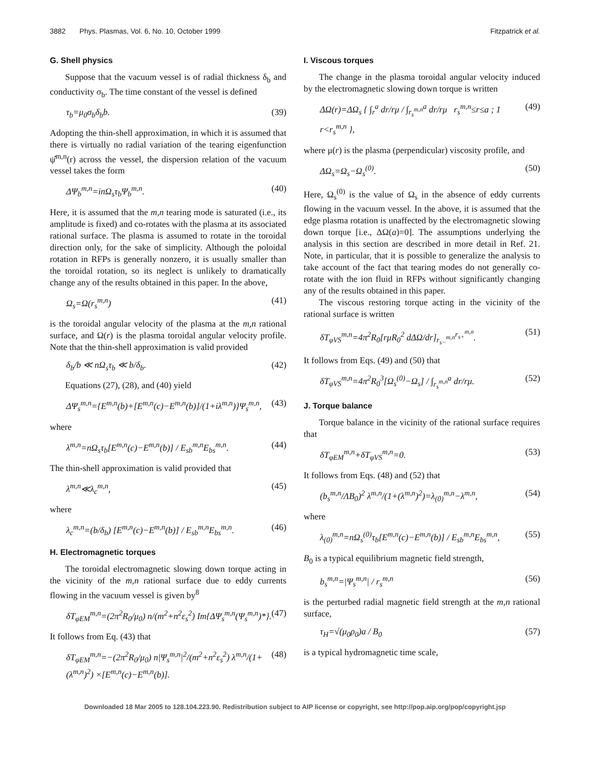3882 Phys. Plasmas, Vol. 6, No. 10, October 1999 Fitzpatrick et al.
G. Shell physics
Suppose that the vacuum vessel is of radial thickness δ<sub>b</sub> and conductivity σ<sub>b</sub>. The time constant of the vessel is defined
τ<sub>b</sub>=μ<sub>0</sub>σ<sub>b</sub>δ<sub>b</sub>b. (39)
Adopting the thin-shell approximation, in which it is assumed that there is virtually no radial variation of the tearing eigenfunction ψ̂<sup>m,n</sup>(r) across the vessel, the dispersion relation of the vacuum vessel takes the form
ΔΨ<sub>b</sub><sup>m,n</sup>=inΩ<sub>s</sub>τ<sub>b</sub>Ψ<sub>b</sub><sup>m,n</sup>. (40)
Here, it is assumed that the m,n tearing mode is saturated (i.e., its amplitude is fixed) and co-rotates with the plasma at its associated rational surface. The plasma is assumed to rotate in the toroidal direction only, for the sake of simplicity. Although the poloidal rotation in RFPs is generally nonzero, it is usually smaller than the toroidal rotation, so its neglect is unlikely to dramatically change any of the results obtained in this paper. In the above,
Ω<sub>s</sub>=Ω(r<sub>s</sub><sup>m,n</sup>) (41)
is the toroidal angular velocity of the plasma at the m,n rational surface, and Ω(r) is the plasma toroidal angular velocity profile. Note that the thin-shell approximation is valid provided
δ<sub>b</sub>/b ≪ nΩ<sub>s</sub>τ<sub>b</sub> ≪ b/δ<sub>b</sub>. (42)
Equations (27), (28), and (40) yield
ΔΨ<sub>s</sub><sup>m,n</sup>={E<sup>m,n</sup>(b)+[E<sup>m,n</sup>(c)−E<sup>m,n</sup>(b)]/(1+iλ<sup>m,n</sup>)}Ψ<sub>s</sub><sup>m,n</sup>, (43)
where
λ<sup>m,n</sup>=nΩ<sub>s</sub>τ<sub>b</sub>[E<sup>m,n</sup>(c)−E<sup>m,n</sup>(b)] / E<sub>sb</sub><sup>m,n</sup>E<sub>bs</sub><sup>m,n</sup>. (44)
The thin-shell approximation is valid provided that
λ<sup>m,n</sup>≪λ<sub>c</sub><sup>m,n</sup>, (45)
where
λ<sub>c</sub><sup>m,n</sup>=(b/δ<sub>b</sub>) [E<sup>m,n</sup>(c)−E<sup>m,n</sup>(b)] / E<sub>sb</sub><sup>m,n</sup>E<sub>bs</sub><sup>m,n</sup>. (46)
H. Electromagnetic torques
The toroidal electromagnetic slowing down torque acting in the vicinity of the m,n rational surface due to eddy currents flowing in the vacuum vessel is given by<sup>8</sup>
δT<sub>φEM</sub><sup>m,n</sup>=(2π<sup>2</sup>R<sub>0</sub>/μ<sub>0</sub>) n/(m<sup>2</sup>+n<sup>2</sup>ε<sub>s</sub><sup>2</sup>) Im{ΔΨ<sub>s</sub><sup>m,n</sup>(Ψ<sub>s</sub><sup>m,n</sup>)*}. (47)
It follows from Eq. (43) that
δT<sub>φEM</sub><sup>m,n</sup>=−(2π<sup>2</sup>R<sub>0</sub>/μ<sub>0</sub>) n|Ψ<sub>s</sub><sup>m,n</sup>|<sup>2</sup>/(m<sup>2</sup>+n<sup>2</sup>ε<sub>s</sub><sup>2</sup>) λ<sup>m,n</sup>/(1+(λ<sup>m,n</sup>)<sup>2</sup>) ×[E<sup>m,n</sup>(c)−E<sup>m,n</sup>(b)]. (48)
I. Viscous torques
The change in the plasma toroidal angular velocity induced by the electromagnetic slowing down torque is written
ΔΩ(r)=ΔΩ<sub>s</sub> { ∫<sub>r</sub><sup>a</sup> dr/rμ / ∫<sub>r<sub>s</sub><sup>m,n</sup></sub><sup>a</sup> dr/rμ r<sub>s</sub><sup>m,n</sup>≤r≤a ; 1 r<r<sub>s</sub><sup>m,n</sup> }, (49)
where μ(r) is the plasma (perpendicular) viscosity profile, and
ΔΩ<sub>s</sub>=Ω<sub>s</sub>−Ω<sub>s</sub><sup>(0)</sup>. (50)
Here, Ω<sub>s</sub><sup>(0)</sup> is the value of Ω<sub>s</sub> in the absence of eddy currents flowing in the vacuum vessel. In the above, it is assumed that the edge plasma rotation is unaffected by the electromagnetic slowing down torque [i.e., ΔΩ(a)=0]. The assumptions underlying the analysis in this section are described in more detail in Ref. 21. Note, in particular, that it is possible to generalize the analysis to take account of the fact that tearing modes do not generally co-rotate with the ion fluid in RFPs without significantly changing any of the results obtained in this paper.
The viscous restoring torque acting in the vicinity of the rational surface is written
δT<sub>φVS</sub><sup>m,n</sup>=4π<sup>2</sup>R<sub>0</sub>[rμR<sub>0</sub><sup>2</sup> dΔΩ/dr]<sub>r<sub>s−</sub><sup>m,n</sup></sub><sup>r<sub>s+</sub><sup>m,n</sup></sup>. (51)
It follows from Eqs. (49) and (50) that
δT<sub>φVS</sub><sup>m,n</sup>=4π<sup>2</sup>R<sub>0</sub><sup>3</sup>[Ω<sub>s</sub><sup>(0)</sup>−Ω<sub>s</sub>] / ∫<sub>r<sub>s</sub><sup>m,n</sup></sub><sup>a</sup> dr/rμ. (52)
J. Torque balance
Torque balance in the vicinity of the rational surface requires that
δT<sub>φEM</sub><sup>m,n</sup>+δT<sub>φVS</sub><sup>m,n</sup>=0. (53)
It follows from Eqs. (48) and (52) that
(b<sub>s</sub><sup>m,n</sup>/ΛB<sub>0</sub>)<sup>2</sup> λ<sup>m,n</sup>/(1+(λ<sup>m,n</sup>)<sup>2</sup>)=λ<sub>(0)</sub><sup>m,n</sup>−λ<sup>m,n</sup>, (54)
where
λ<sub>(0)</sub><sup>m,n</sup>=nΩ<sub>s</sub><sup>(0)</sup>τ<sub>b</sub>[E<sup>m,n</sup>(c)−E<sup>m,n</sup>(b)] / E<sub>sb</sub><sup>m,n</sup>E<sub>bs</sub><sup>m,n</sup>, (55)
B<sub>0</sub> is a typical equilibrium magnetic field strength,
b<sub>s</sub><sup>m,n</sup>=|Ψ<sub>s</sub><sup>m,n</sup>| / r<sub>s</sub><sup>m,n</sup> (56)
is the perturbed radial magnetic field strength at the m,n rational surface,
τ<sub>H</sub>=√(μ<sub>0</sub>ρ<sub>0</sub>)a / B<sub>0</sub> (57)
is a typical hydromagnetic time scale,
Downloaded 18 Mar 2005 to 128.104.223.90. Redistribution subject to AIP license or copyright, see http://pop.aip.org/pop/copyright.jsp